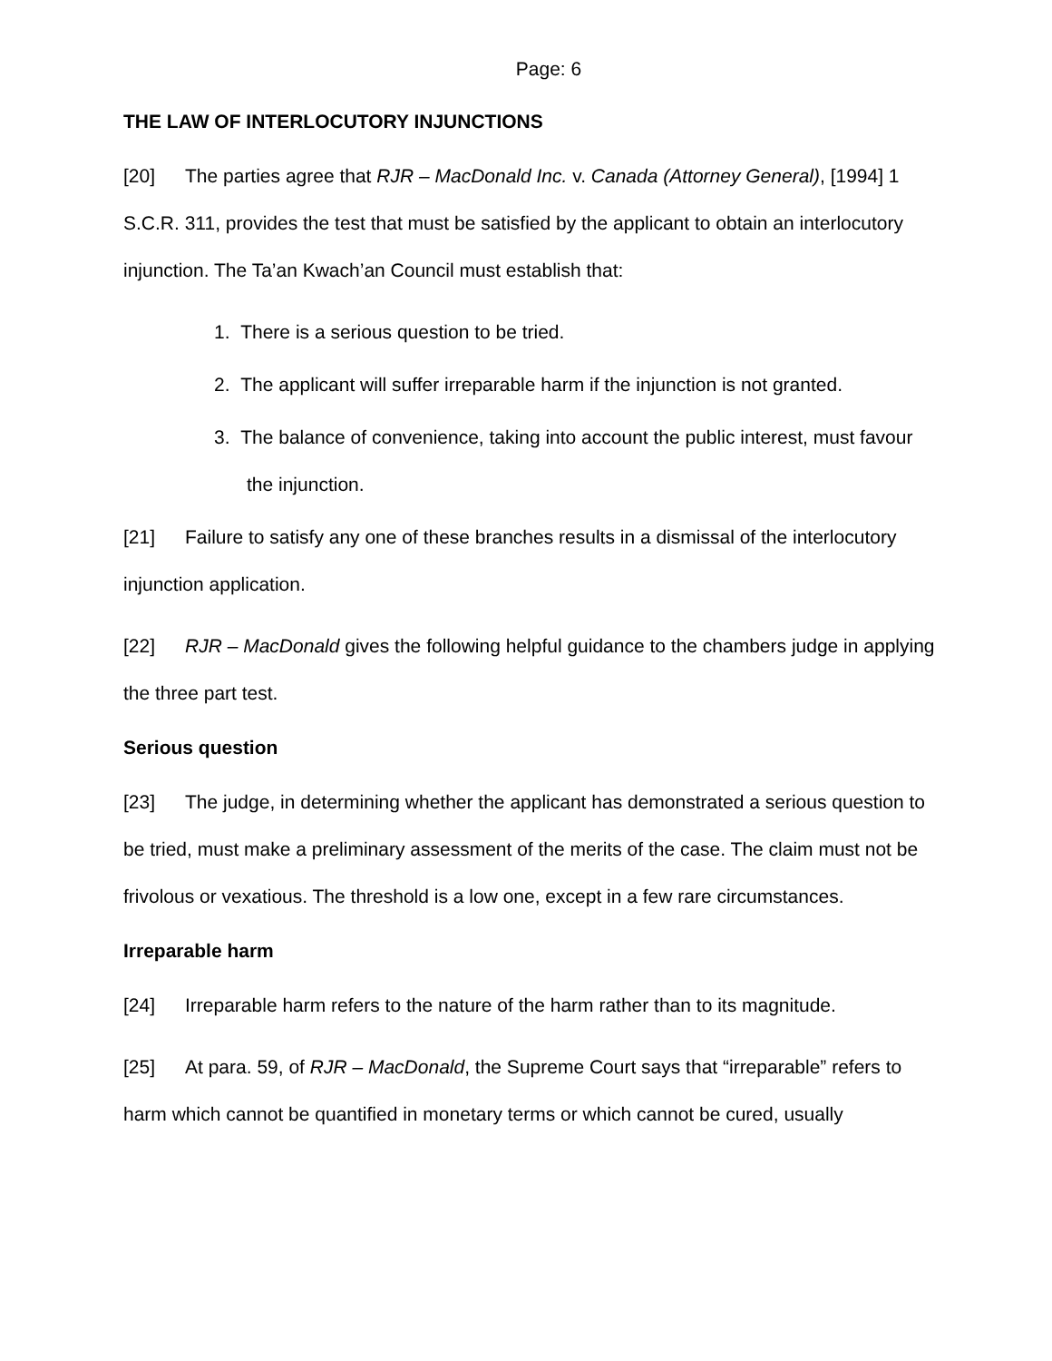Page: 6
THE LAW OF INTERLOCUTORY INJUNCTIONS
[20] The parties agree that RJR – MacDonald Inc. v. Canada (Attorney General), [1994] 1 S.C.R. 311, provides the test that must be satisfied by the applicant to obtain an interlocutory injunction. The Ta’an Kwach’an Council must establish that:
1. There is a serious question to be tried.
2. The applicant will suffer irreparable harm if the injunction is not granted.
3. The balance of convenience, taking into account the public interest, must favour the injunction.
[21] Failure to satisfy any one of these branches results in a dismissal of the interlocutory injunction application.
[22] RJR – MacDonald gives the following helpful guidance to the chambers judge in applying the three part test.
Serious question
[23] The judge, in determining whether the applicant has demonstrated a serious question to be tried, must make a preliminary assessment of the merits of the case. The claim must not be frivolous or vexatious. The threshold is a low one, except in a few rare circumstances.
Irreparable harm
[24] Irreparable harm refers to the nature of the harm rather than to its magnitude.
[25] At para. 59, of RJR – MacDonald, the Supreme Court says that “irreparable” refers to harm which cannot be quantified in monetary terms or which cannot be cured, usually